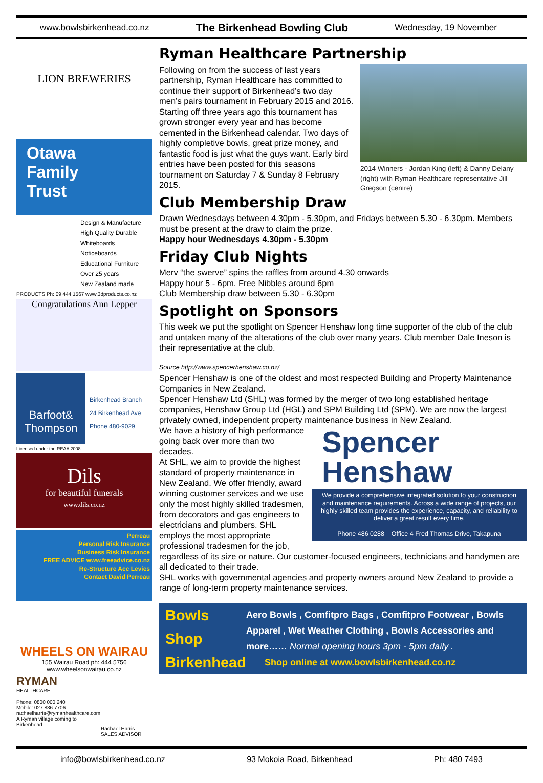www.bowlsbirkenhead.co.nz The Birkenhead Bowling Club Wednesday, 19 November
LION BREWERIES
Otawa
Family
Trust
Design & Manufacture
High Quality Durable
Whiteboards
Noticeboards
Educational Furniture
Over 25 years
New Zealand made
PRODUCTS Ph: 09 444 1567 www.3dproducts.co.nz
Congratulations Ann Lepper
Barfoot& Thompson
Birkenhead Branch
24 Birkenhead Ave
Phone 480-9029
Licensed under the REAA 2008
Dils
for beautiful funerals
www.dils.co.nz
Perreau
Personal Risk Insurance
Business Risk Insurance
FREE ADVICE www.freeadvice.co.nz
Re-Structure Acc Levies
Contact David Perreau
WHEELS ON WAIRAU
155 Wairau Road ph: 444 5756
www.wheelsonwairau.co.nz
RYMAN
HEALTHCARE
Phone: 0800 000 240
Mobile: 027 836 7706
rachaelharris@rymanhealthcare.com
A Ryman village coming to Birkenhead
Rachael Harris
SALES ADVISOR
Ryman Healthcare Partnership
2014 Winners - Jordan King (left) & Danny Delany (right) with Ryman Healthcare representative Jill Gregson (centre)
Following on from the success of last years partnership, Ryman Healthcare has committed to continue their support of Birkenhead’s two day men’s pairs tournament in February 2015 and 2016. Starting off three years ago this tournament has grown stronger every year and has become cemented in the Birkenhead calendar. Two days of highly completive bowls, great prize money, and fantastic food is just what the guys want. Early bird entries have been posted for this seasons tournament on Saturday 7 & Sunday 8 February 2015.
Club Membership Draw
Drawn Wednesdays between 4.30pm - 5.30pm, and Fridays between 5.30 - 6.30pm. Members must be present at the draw to claim the prize.
Happy hour Wednesdays 4.30pm - 5.30pm
Friday Club Nights
Merv “the swerve” spins the raffles from around 4.30 onwards
Happy hour 5 - 6pm. Free Nibbles around 6pm
Club Membership draw between 5.30 - 6.30pm
Spotlight on Sponsors
This week we put the spotlight on Spencer Henshaw long time supporter of the club of the club and untaken many of the alterations of the club over many years. Club member Dale Ineson is their representative at the club.
Source http://www.spencerhenshaw.co.nz/
Spencer Henshaw is one of the oldest and most respected Building and Property Maintenance Companies in New Zealand.
Spencer Henshaw Ltd (SHL) was formed by the merger of two long established heritage companies, Henshaw Group Ltd (HGL) and SPM Building Ltd (SPM). We are now the largest privately owned, independent property maintenance business in New Zealand.
Spencer
Henshaw
We provide a comprehensive integrated solution to your construction and maintenance requirements. Across a wide range of projects, our highly skilled team provides the experience, capacity, and reliability to deliver a great result every time.
Phone 486 0288 Office 4 Fred Thomas Drive, Takapuna
We have a history of high performance going back over more than two decades.
At SHL, we aim to provide the highest standard of property maintenance in New Zealand. We offer friendly, award winning customer services and we use only the most highly skilled tradesmen, from decorators and gas engineers to electricians and plumbers. SHL employs the most appropriate professional tradesmen for the job, regardless of its size or nature. Our customer-focused engineers, technicians and handymen are all dedicated to their trade.
SHL works with governmental agencies and property owners around New Zealand to provide a range of long-term property maintenance services.
Bowls Shop Birkenhead
Aero Bowls , Comfitpro Bags , Comfitpro Footwear , Bowls Apparel , Wet Weather Clothing , Bowls Accessories and more…… Normal opening hours 3pm - 5pm daily .
Shop online at www.bowlsbirkenhead.co.nz
info@bowlsbirkenhead.co.nz 93 Mokoia Road, Birkenhead Ph: 480 7493